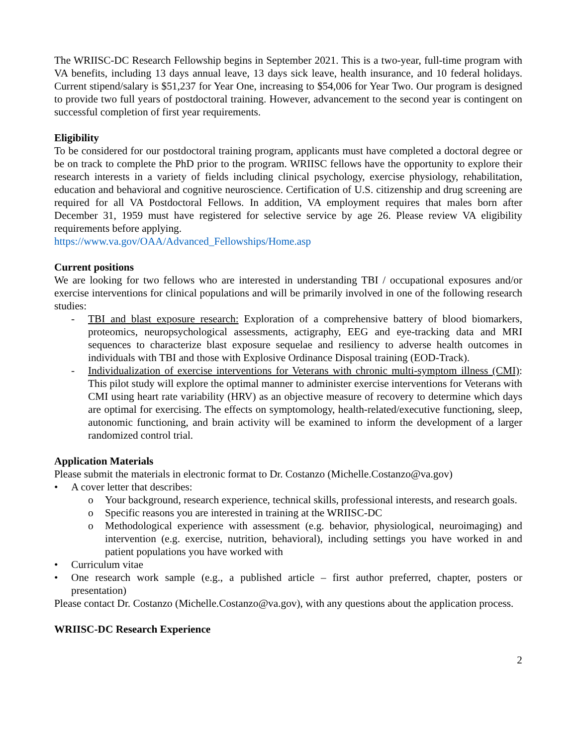The WRIISC-DC Research Fellowship begins in September 2021. This is a two-year, full-time program with VA benefits, including 13 days annual leave, 13 days sick leave, health insurance, and 10 federal holidays. Current stipend/salary is $51,237 for Year One, increasing to $54,006 for Year Two. Our program is designed to provide two full years of postdoctoral training. However, advancement to the second year is contingent on successful completion of first year requirements.
Eligibility
To be considered for our postdoctoral training program, applicants must have completed a doctoral degree or be on track to complete the PhD prior to the program. WRIISC fellows have the opportunity to explore their research interests in a variety of fields including clinical psychology, exercise physiology, rehabilitation, education and behavioral and cognitive neuroscience. Certification of U.S. citizenship and drug screening are required for all VA Postdoctoral Fellows. In addition, VA employment requires that males born after December 31, 1959 must have registered for selective service by age 26. Please review VA eligibility requirements before applying.
https://www.va.gov/OAA/Advanced_Fellowships/Home.asp
Current positions
We are looking for two fellows who are interested in understanding TBI / occupational exposures and/or exercise interventions for clinical populations and will be primarily involved in one of the following research studies:
- TBI and blast exposure research: Exploration of a comprehensive battery of blood biomarkers, proteomics, neuropsychological assessments, actigraphy, EEG and eye-tracking data and MRI sequences to characterize blast exposure sequelae and resiliency to adverse health outcomes in individuals with TBI and those with Explosive Ordinance Disposal training (EOD-Track).
- Individualization of exercise interventions for Veterans with chronic multi-symptom illness (CMI): This pilot study will explore the optimal manner to administer exercise interventions for Veterans with CMI using heart rate variability (HRV) as an objective measure of recovery to determine which days are optimal for exercising. The effects on symptomology, health-related/executive functioning, sleep, autonomic functioning, and brain activity will be examined to inform the development of a larger randomized control trial.
Application Materials
Please submit the materials in electronic format to Dr. Costanzo (Michelle.Costanzo@va.gov)
• A cover letter that describes:
o Your background, research experience, technical skills, professional interests, and research goals.
o Specific reasons you are interested in training at the WRIISC-DC
o Methodological experience with assessment (e.g. behavior, physiological, neuroimaging) and intervention (e.g. exercise, nutrition, behavioral), including settings you have worked in and patient populations you have worked with
• Curriculum vitae
• One research work sample (e.g., a published article – first author preferred, chapter, posters or presentation)
Please contact Dr. Costanzo (Michelle.Costanzo@va.gov), with any questions about the application process.
WRIISC-DC Research Experience
2